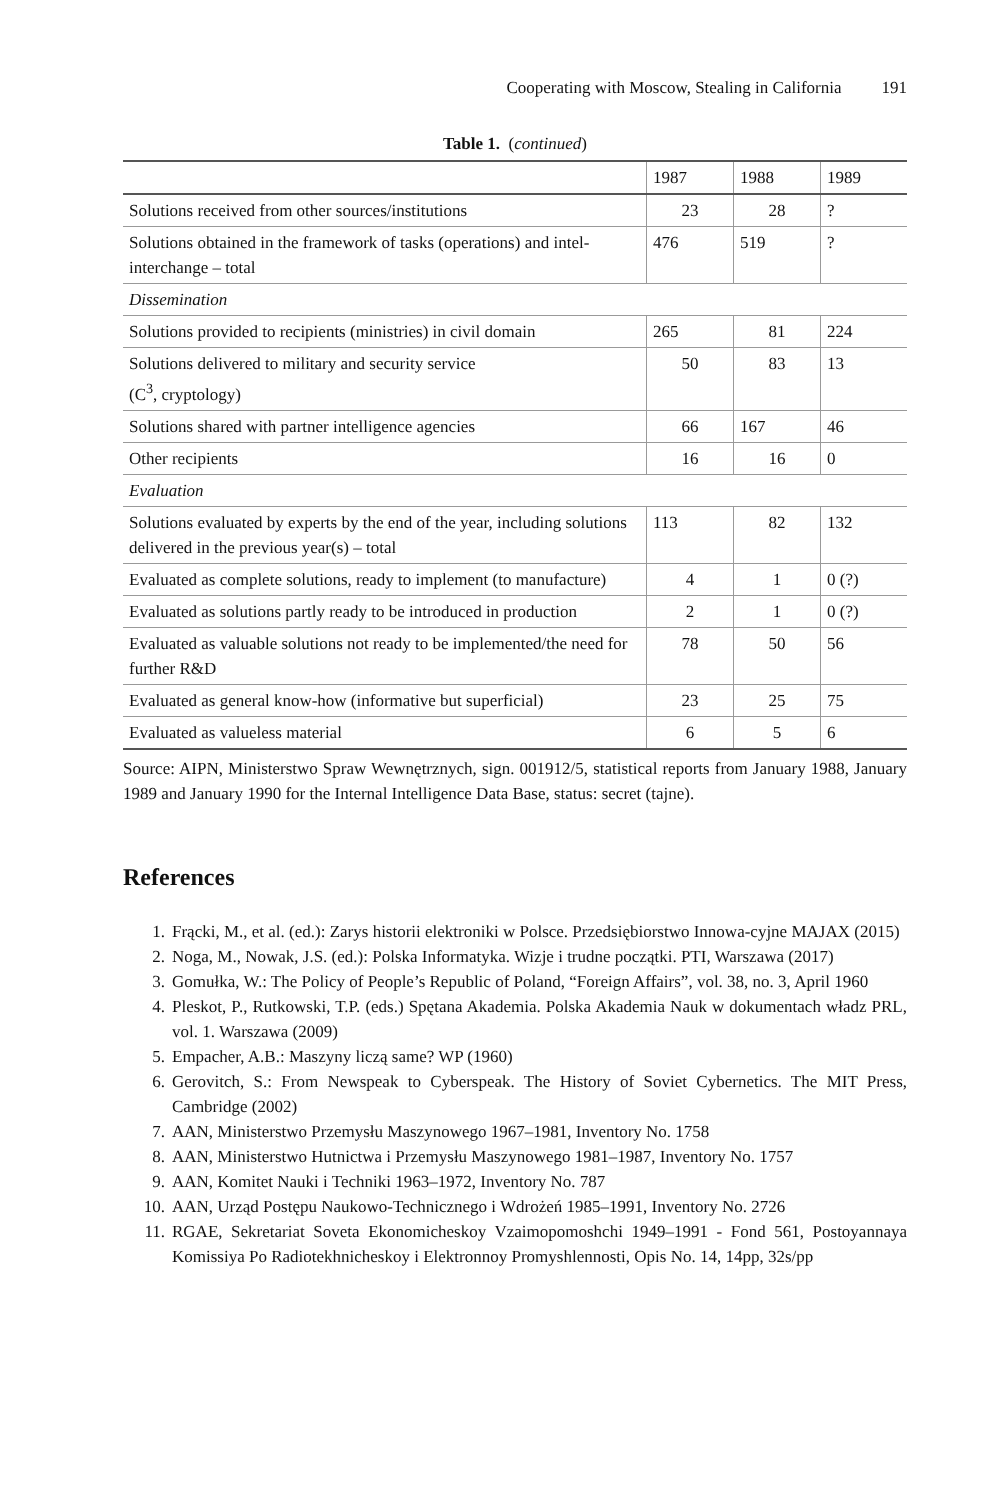Cooperating with Moscow, Stealing in California 191
Table 1. (continued)
| | 1987 | 1988 | 1989 |
| --- | --- | --- | --- |
| Solutions received from other sources/institutions | 23 | 28 | ? |
| Solutions obtained in the framework of tasks (operations) and intel-interchange – total | 476 | 519 | ? |
| Dissemination | | | |
| Solutions provided to recipients (ministries) in civil domain | 265 | 81 | 224 |
| Solutions delivered to military and security service (C<sup>3</sup>, cryptology) | 50 | 83 | 13 |
| Solutions shared with partner intelligence agencies | 66 | 167 | 46 |
| Other recipients | 16 | 16 | 0 |
| Evaluation | | | |
| Solutions evaluated by experts by the end of the year, including solutions delivered in the previous year(s) – total | 113 | 82 | 132 |
| Evaluated as complete solutions, ready to implement (to manufacture) | 4 | 1 | 0 (?) |
| Evaluated as solutions partly ready to be introduced in production | 2 | 1 | 0 (?) |
| Evaluated as valuable solutions not ready to be implemented/the need for further R&D | 78 | 50 | 56 |
| Evaluated as general know-how (informative but superficial) | 23 | 25 | 75 |
| Evaluated as valueless material | 6 | 5 | 6 |
Source: AIPN, Ministerstwo Spraw Wewnętrznych, sign. 001912/5, statistical reports from January 1988, January 1989 and January 1990 for the Internal Intelligence Data Base, status: secret (tajne).
References
1. Frącki, M., et al. (ed.): Zarys historii elektroniki w Polsce. Przedsiębiorstwo Innowa-cyjne MAJAX (2015)
2. Noga, M., Nowak, J.S. (ed.): Polska Informatyka. Wizje i trudne początki. PTI, Warszawa (2017)
3. Gomułka, W.: The Policy of People’s Republic of Poland, “Foreign Affairs”, vol. 38, no. 3, April 1960
4. Pleskot, P., Rutkowski, T.P. (eds.) Spętana Akademia. Polska Akademia Nauk w dokumentach władz PRL, vol. 1. Warszawa (2009)
5. Empacher, A.B.: Maszyny liczą same? WP (1960)
6. Gerovitch, S.: From Newspeak to Cyberspeak. The History of Soviet Cybernetics. The MIT Press, Cambridge (2002)
7. AAN, Ministerstwo Przemysłu Maszynowego 1967–1981, Inventory No. 1758
8. AAN, Ministerstwo Hutnictwa i Przemysłu Maszynowego 1981–1987, Inventory No. 1757
9. AAN, Komitet Nauki i Techniki 1963–1972, Inventory No. 787
10. AAN, Urząd Postępu Naukowo-Technicznego i Wdrożeń 1985–1991, Inventory No. 2726
11. RGAE, Sekretariat Soveta Ekonomicheskoy Vzaimopomoshchi 1949–1991 - Fond 561, Postoyannaya Komissiya Po Radiotekhnicheskoy i Elektronnoy Promyshlennosti, Opis No. 14, 14pp, 32s/pp